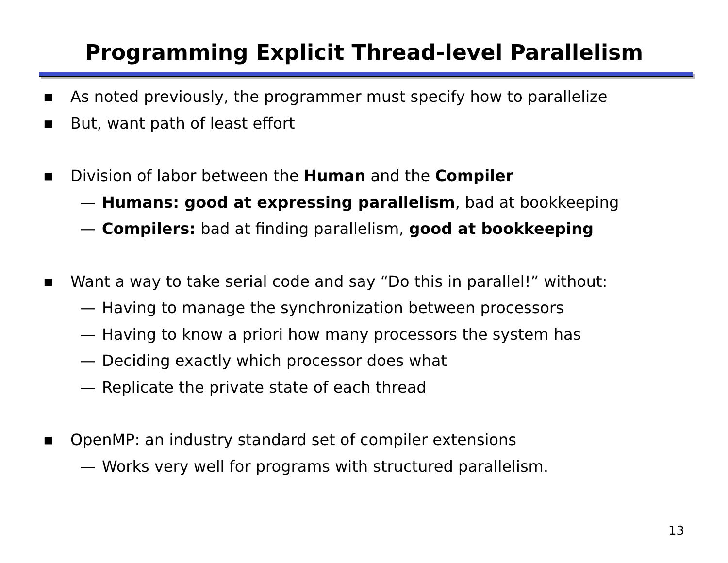Programming Explicit Thread-level Parallelism
■ As noted previously, the programmer must specify how to parallelize
■ But, want path of least effort
■ Division of labor between the Human and the Compiler
— Humans: good at expressing parallelism, bad at bookkeeping
— Compilers: bad at finding parallelism, good at bookkeeping
■ Want a way to take serial code and say “Do this in parallel!” without:
— Having to manage the synchronization between processors
— Having to know a priori how many processors the system has
— Deciding exactly which processor does what
— Replicate the private state of each thread
■ OpenMP: an industry standard set of compiler extensions
— Works very well for programs with structured parallelism.
13